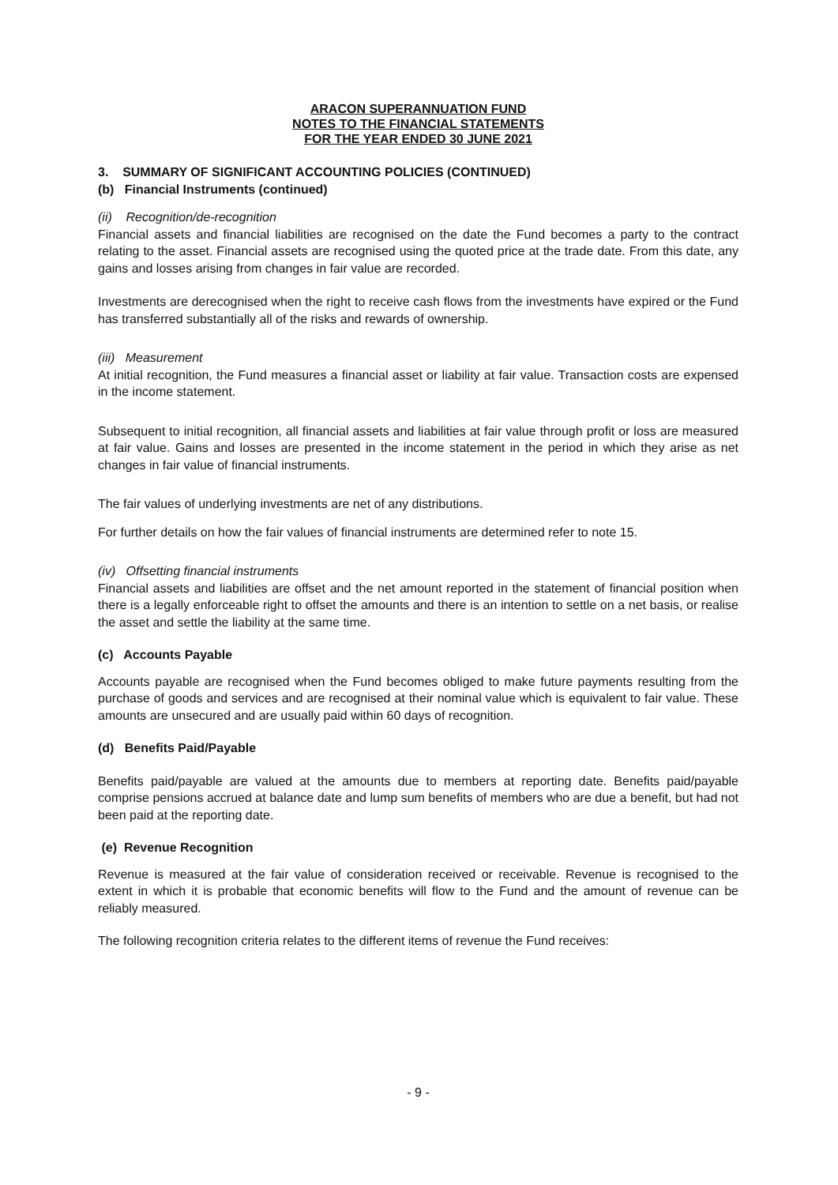ARACON SUPERANNUATION FUND
NOTES TO THE FINANCIAL STATEMENTS
FOR THE YEAR ENDED 30 JUNE 2021
3. SUMMARY OF SIGNIFICANT ACCOUNTING POLICIES (CONTINUED)
(b) Financial Instruments (continued)
(ii) Recognition/de-recognition
Financial assets and financial liabilities are recognised on the date the Fund becomes a party to the contract relating to the asset. Financial assets are recognised using the quoted price at the trade date. From this date, any gains and losses arising from changes in fair value are recorded.
Investments are derecognised when the right to receive cash flows from the investments have expired or the Fund has transferred substantially all of the risks and rewards of ownership.
(iii) Measurement
At initial recognition, the Fund measures a financial asset or liability at fair value. Transaction costs are expensed in the income statement.
Subsequent to initial recognition, all financial assets and liabilities at fair value through profit or loss are measured at fair value. Gains and losses are presented in the income statement in the period in which they arise as net changes in fair value of financial instruments.
The fair values of underlying investments are net of any distributions.
For further details on how the fair values of financial instruments are determined refer to note 15.
(iv) Offsetting financial instruments
Financial assets and liabilities are offset and the net amount reported in the statement of financial position when there is a legally enforceable right to offset the amounts and there is an intention to settle on a net basis, or realise the asset and settle the liability at the same time.
(c) Accounts Payable
Accounts payable are recognised when the Fund becomes obliged to make future payments resulting from the purchase of goods and services and are recognised at their nominal value which is equivalent to fair value. These amounts are unsecured and are usually paid within 60 days of recognition.
(d) Benefits Paid/Payable
Benefits paid/payable are valued at the amounts due to members at reporting date. Benefits paid/payable comprise pensions accrued at balance date and lump sum benefits of members who are due a benefit, but had not been paid at the reporting date.
(e) Revenue Recognition
Revenue is measured at the fair value of consideration received or receivable. Revenue is recognised to the extent in which it is probable that economic benefits will flow to the Fund and the amount of revenue can be reliably measured.
The following recognition criteria relates to the different items of revenue the Fund receives:
- 9 -